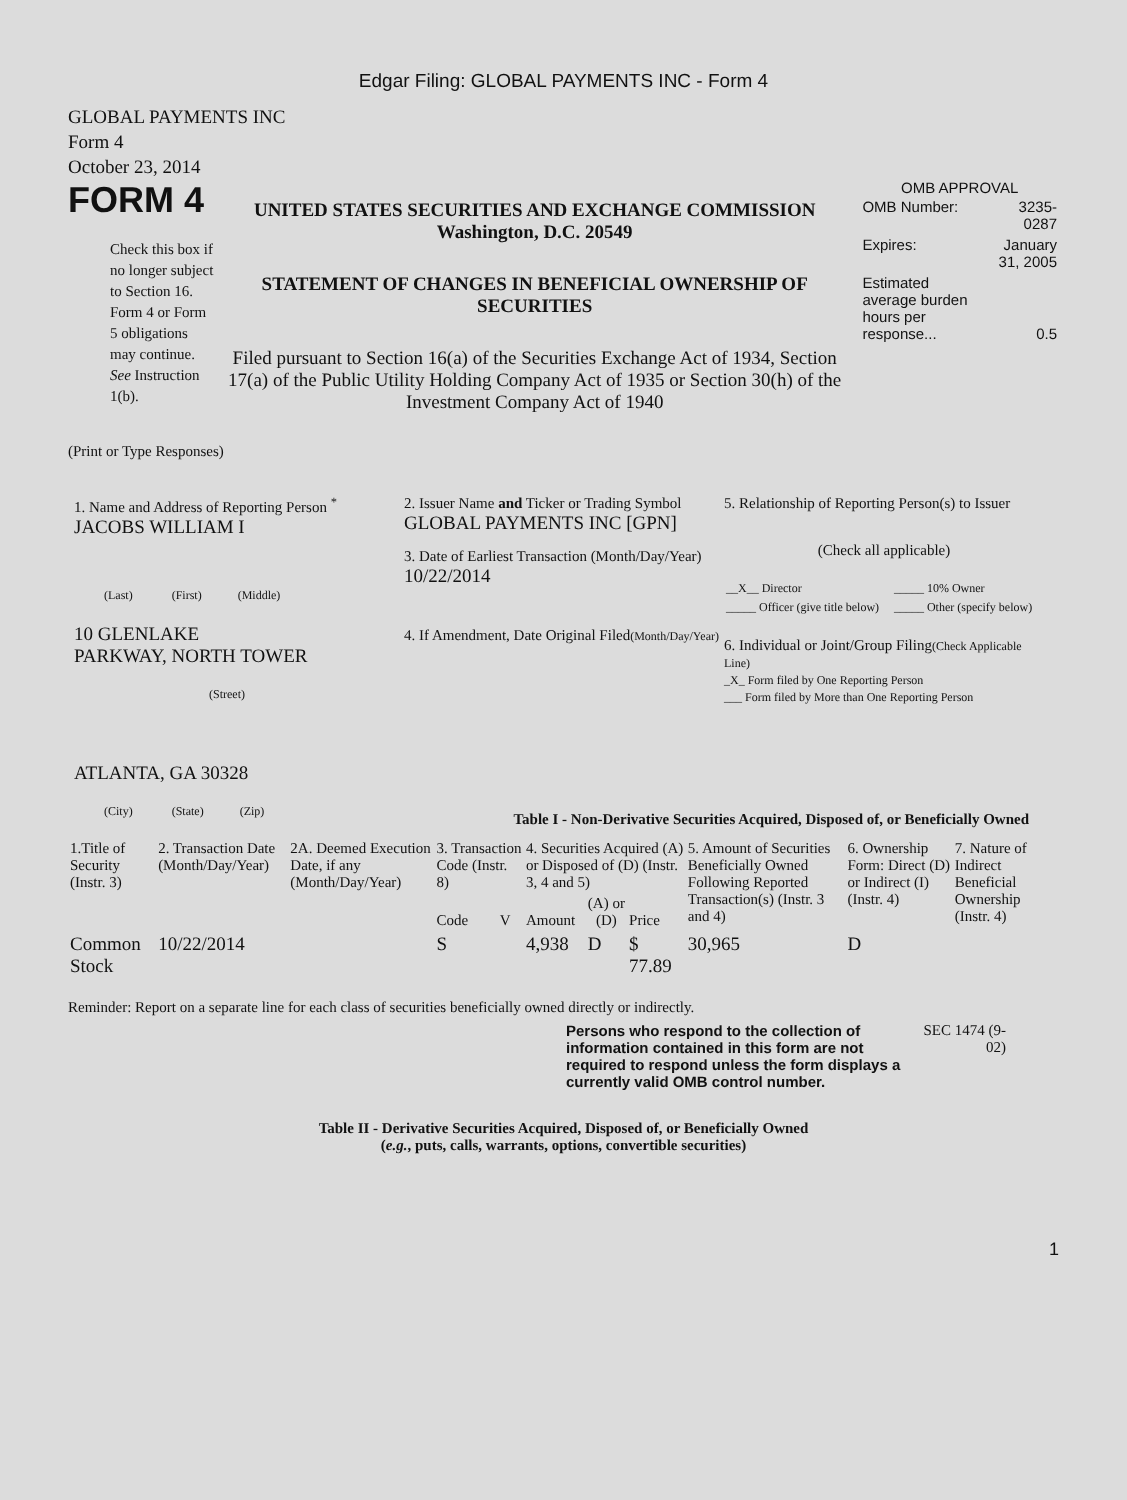Edgar Filing: GLOBAL PAYMENTS INC - Form 4
GLOBAL PAYMENTS INC
Form 4
October 23, 2014
FORM 4
Check this box if no longer subject to Section 16. Form 4 or Form 5 obligations may continue. See Instruction 1(b).
UNITED STATES SECURITIES AND EXCHANGE COMMISSION
Washington, D.C. 20549
STATEMENT OF CHANGES IN BENEFICIAL OWNERSHIP OF SECURITIES
Filed pursuant to Section 16(a) of the Securities Exchange Act of 1934, Section 17(a) of the Public Utility Holding Company Act of 1935 or Section 30(h) of the Investment Company Act of 1940
OMB APPROVAL
| OMB Number: | 3235-0287 |
| Expires: | January 31, 2005 |
| Estimated average burden hours per response... | 0.5 |
(Print or Type Responses)
1. Name and Address of Reporting Person <sup>*</sup>
JACOBS WILLIAM I
(Last) (First) (Middle)
10 GLENLAKE
PARKWAY, NORTH TOWER
(Street)
ATLANTA, GA 30328
(City) (State) (Zip)
2. Issuer Name and Ticker or Trading Symbol
GLOBAL PAYMENTS INC [GPN]
3. Date of Earliest Transaction (Month/Day/Year)
10/22/2014
4. If Amendment, Date Original Filed(Month/Day/Year)
5. Relationship of Reporting Person(s) to Issuer
(Check all applicable)
| __X__ Director | _____ 10% Owner |
| _____ Officer (give title below) | _____ Other (specify below) |
6. Individual or Joint/Group Filing(Check Applicable Line)
_X_ Form filed by One Reporting Person
___ Form filed by More than One Reporting Person
Table I - Non-Derivative Securities Acquired, Disposed of, or Beneficially Owned
| 1.Title of Security (Instr. 3) | 2. Transaction Date (Month/Day/Year) | 2A. Deemed Execution Date, if any (Month/Day/Year) | 3. Transaction Code (Instr. 8) | | 4. Securities Acquired (A) or Disposed of (D) (Instr. 3, 4 and 5) | | | 5. Amount of Securities Beneficially Owned Following Reported Transaction(s) (Instr. 3 and 4) | 6. Ownership Form: Direct (D) or Indirect (I) (Instr. 4) | 7. Nature of Indirect Beneficial Ownership (Instr. 4) |
| --- | --- | --- | --- | --- | --- | --- | --- | --- | --- | --- |
| | | | Code | V | Amount | (A) or (D) | Price | | | |
| Common Stock | 10/22/2014 | | S | | 4,938 | D | $ 77.89 | 30,965 | D | |
Reminder: Report on a separate line for each class of securities beneficially owned directly or indirectly.
Persons who respond to the collection of information contained in this form are not required to respond unless the form displays a currently valid OMB control number.
SEC 1474 (9-02)
Table II - Derivative Securities Acquired, Disposed of, or Beneficially Owned
(e.g., puts, calls, warrants, options, convertible securities)
1